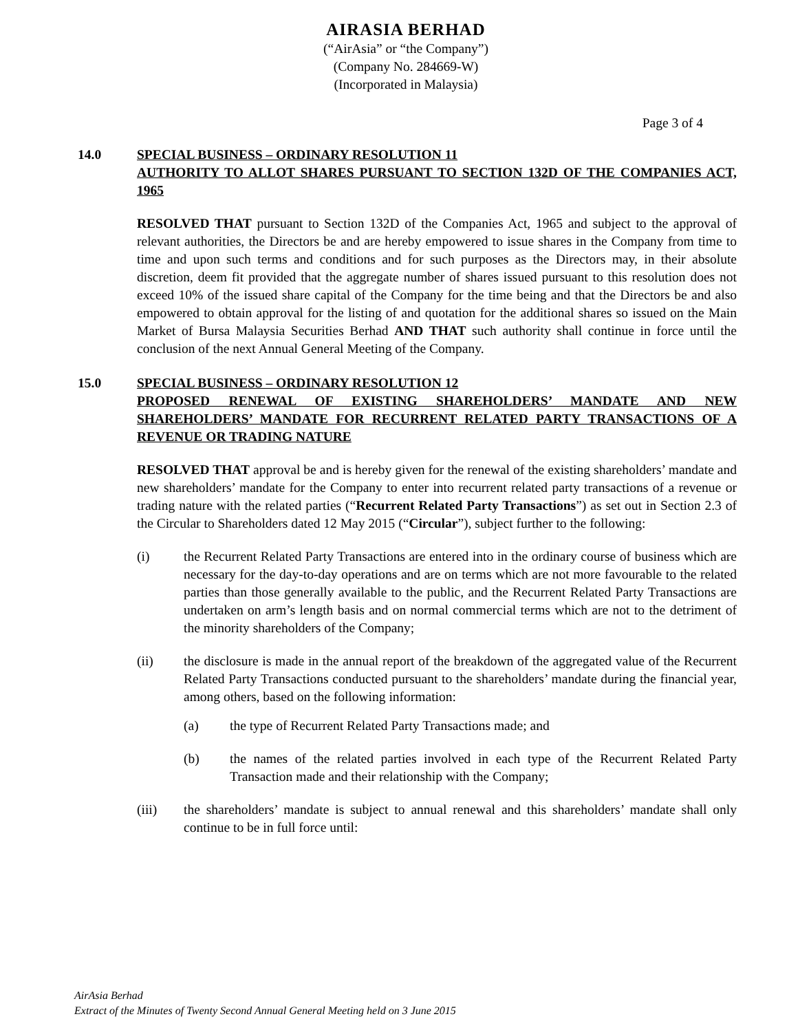AIRASIA BERHAD
(“AirAsia” or “the Company”)
(Company No. 284669-W)
(Incorporated in Malaysia)
Page 3 of 4
14.0 SPECIAL BUSINESS – ORDINARY RESOLUTION 11
AUTHORITY TO ALLOT SHARES PURSUANT TO SECTION 132D OF THE COMPANIES ACT, 1965
RESOLVED THAT pursuant to Section 132D of the Companies Act, 1965 and subject to the approval of relevant authorities, the Directors be and are hereby empowered to issue shares in the Company from time to time and upon such terms and conditions and for such purposes as the Directors may, in their absolute discretion, deem fit provided that the aggregate number of shares issued pursuant to this resolution does not exceed 10% of the issued share capital of the Company for the time being and that the Directors be and also empowered to obtain approval for the listing of and quotation for the additional shares so issued on the Main Market of Bursa Malaysia Securities Berhad AND THAT such authority shall continue in force until the conclusion of the next Annual General Meeting of the Company.
15.0 SPECIAL BUSINESS – ORDINARY RESOLUTION 12
PROPOSED RENEWAL OF EXISTING SHAREHOLDERS’ MANDATE AND NEW SHAREHOLDERS’ MANDATE FOR RECURRENT RELATED PARTY TRANSACTIONS OF A REVENUE OR TRADING NATURE
RESOLVED THAT approval be and is hereby given for the renewal of the existing shareholders’ mandate and new shareholders’ mandate for the Company to enter into recurrent related party transactions of a revenue or trading nature with the related parties (“Recurrent Related Party Transactions”) as set out in Section 2.3 of the Circular to Shareholders dated 12 May 2015 (“Circular”), subject further to the following:
(i) the Recurrent Related Party Transactions are entered into in the ordinary course of business which are necessary for the day-to-day operations and are on terms which are not more favourable to the related parties than those generally available to the public, and the Recurrent Related Party Transactions are undertaken on arm’s length basis and on normal commercial terms which are not to the detriment of the minority shareholders of the Company;
(ii) the disclosure is made in the annual report of the breakdown of the aggregated value of the Recurrent Related Party Transactions conducted pursuant to the shareholders’ mandate during the financial year, among others, based on the following information:
(a) the type of Recurrent Related Party Transactions made; and
(b) the names of the related parties involved in each type of the Recurrent Related Party Transaction made and their relationship with the Company;
(iii) the shareholders’ mandate is subject to annual renewal and this shareholders’ mandate shall only continue to be in full force until:
AirAsia Berhad
Extract of the Minutes of Twenty Second Annual General Meeting held on 3 June 2015